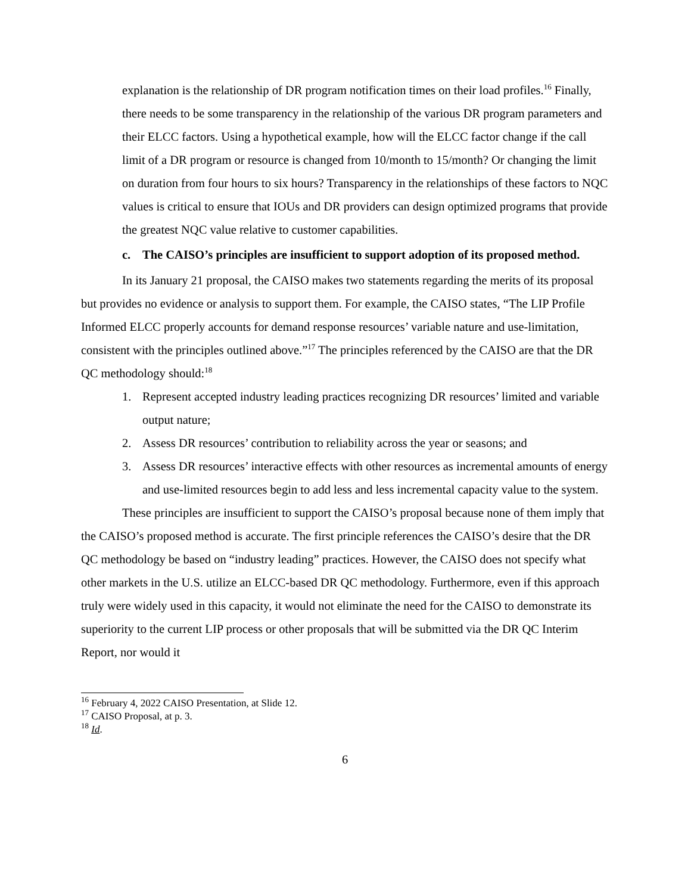explanation is the relationship of DR program notification times on their load profiles.<sup>16</sup> Finally, there needs to be some transparency in the relationship of the various DR program parameters and their ELCC factors. Using a hypothetical example, how will the ELCC factor change if the call limit of a DR program or resource is changed from 10/month to 15/month? Or changing the limit on duration from four hours to six hours? Transparency in the relationships of these factors to NQC values is critical to ensure that IOUs and DR providers can design optimized programs that provide the greatest NQC value relative to customer capabilities.
c. The CAISO’s principles are insufficient to support adoption of its proposed method.
In its January 21 proposal, the CAISO makes two statements regarding the merits of its proposal but provides no evidence or analysis to support them. For example, the CAISO states, “The LIP Profile Informed ELCC properly accounts for demand response resources’ variable nature and use-limitation, consistent with the principles outlined above.”<sup>17</sup> The principles referenced by the CAISO are that the DR QC methodology should:<sup>18</sup>
1. Represent accepted industry leading practices recognizing DR resources’ limited and variable output nature;
2. Assess DR resources’ contribution to reliability across the year or seasons; and
3. Assess DR resources’ interactive effects with other resources as incremental amounts of energy and use-limited resources begin to add less and less incremental capacity value to the system.
These principles are insufficient to support the CAISO’s proposal because none of them imply that the CAISO’s proposed method is accurate. The first principle references the CAISO’s desire that the DR QC methodology be based on “industry leading” practices. However, the CAISO does not specify what other markets in the U.S. utilize an ELCC-based DR QC methodology. Furthermore, even if this approach truly were widely used in this capacity, it would not eliminate the need for the CAISO to demonstrate its superiority to the current LIP process or other proposals that will be submitted via the DR QC Interim Report, nor would it
<sup>16</sup> February 4, 2022 CAISO Presentation, at Slide 12.
<sup>17</sup> CAISO Proposal, at p. 3.
<sup>18</sup> Id.
6